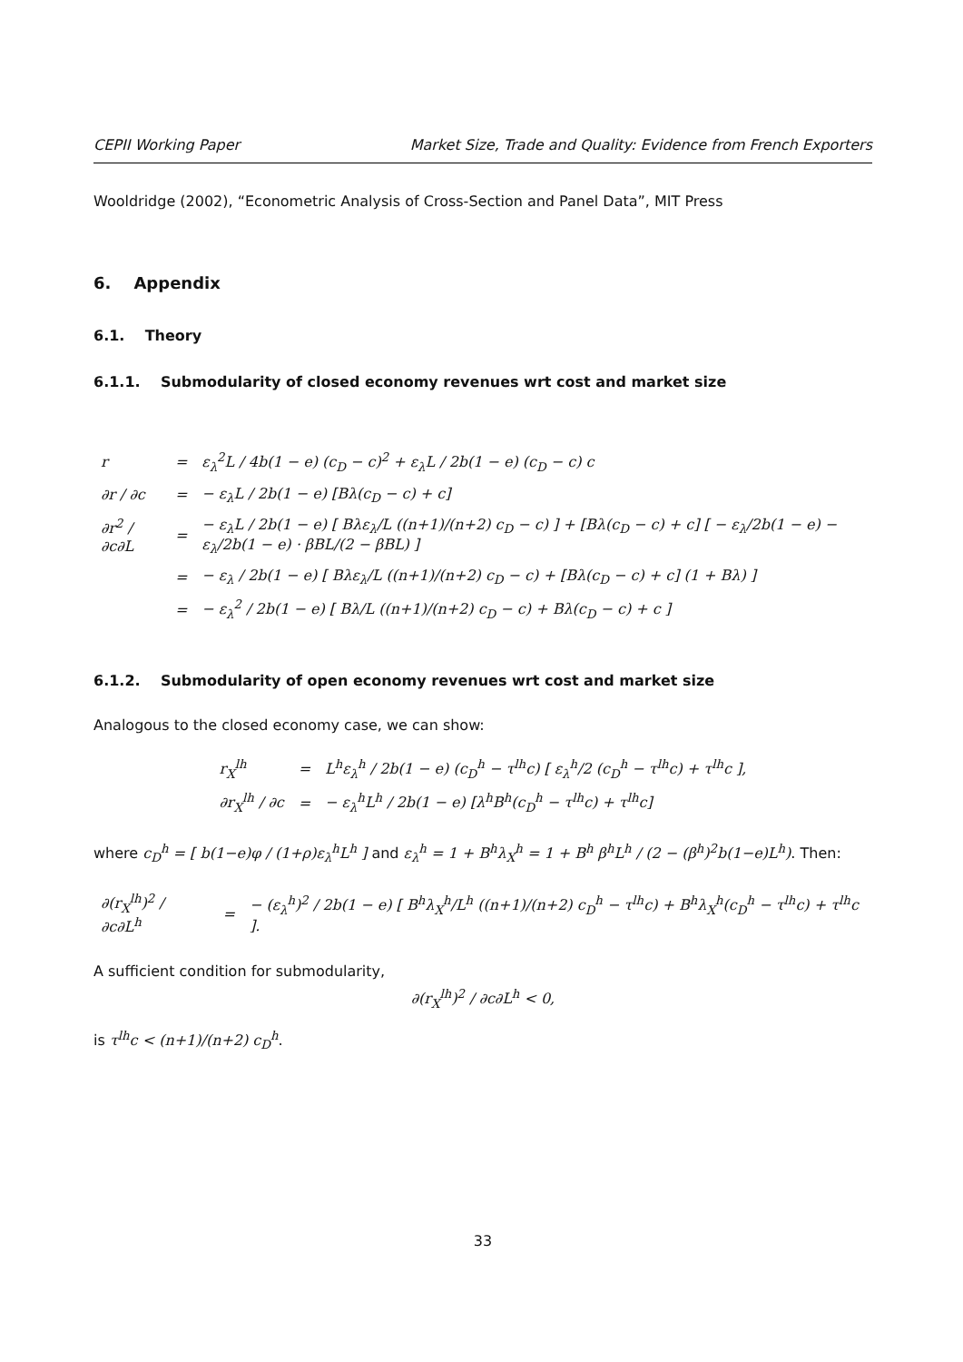CEPII Working Paper Market Size, Trade and Quality: Evidence from French Exporters
Wooldridge (2002), “Econometric Analysis of Cross-Section and Panel Data”, MIT Press
6. Appendix
6.1. Theory
6.1.1. Submodularity of closed economy revenues wrt cost and market size
| r | = | ε<sub>λ</sub><sup>2</sup>L / 4b(1 − e) (c<sub>D</sub> − c)<sup>2</sup> + ε<sub>λ</sub>L / 2b(1 − e) (c<sub>D</sub> − c) c |
| ∂r / ∂c | = | − ε<sub>λ</sub>L / 2b(1 − e) [Bλ(c<sub>D</sub> − c) + c] |
| ∂r<sup>2</sup> / ∂c∂L | = | − ε<sub>λ</sub>L / 2b(1 − e) [ Bλε<sub>λ</sub>/L ((n+1)/(n+2) c<sub>D</sub> − c) ] + [Bλ(c<sub>D</sub> − c) + c] [ − ε<sub>λ</sub>/2b(1 − e) − ε<sub>λ</sub>/2b(1 − e) · βBL/(2 − βBL) ] |
| | = | − ε<sub>λ</sub> / 2b(1 − e) [ Bλε<sub>λ</sub>/L ((n+1)/(n+2) c<sub>D</sub> − c) + [Bλ(c<sub>D</sub> − c) + c] (1 + Bλ) ] |
| | = | − ε<sub>λ</sub><sup>2</sup> / 2b(1 − e) [ Bλ/L ((n+1)/(n+2) c<sub>D</sub> − c) + Bλ(c<sub>D</sub> − c) + c ] |
6.1.2. Submodularity of open economy revenues wrt cost and market size
Analogous to the closed economy case, we can show:
| r<sub>X</sub><sup>lh</sup> | = | L<sup>h</sup>ε<sub>λ</sub><sup>h</sup> / 2b(1 − e) (c<sub>D</sub><sup>h</sup> − τ<sup>lh</sup>c) [ ε<sub>λ</sub><sup>h</sup>/2 (c<sub>D</sub><sup>h</sup> − τ<sup>lh</sup>c) + τ<sup>lh</sup>c ], |
| ∂r<sub>X</sub><sup>lh</sup> / ∂c | = | − ε<sub>λ</sub><sup>h</sup>L<sup>h</sup> / 2b(1 − e) [λ<sup>h</sup>B<sup>h</sup>(c<sub>D</sub><sup>h</sup> − τ<sup>lh</sup>c) + τ<sup>lh</sup>c] |
where c<sub>D</sub><sup>h</sup> = [ b(1−e)φ / (1+ρ)ε<sub>λ</sub><sup>h</sup>L<sup>h</sup> ] and ε<sub>λ</sub><sup>h</sup> = 1 + B<sup>h</sup>λ<sub>X</sub><sup>h</sup> = 1 + B<sup>h</sup> β<sup>h</sup>L<sup>h</sup> / (2 − (β<sup>h</sup>)<sup>2</sup>b(1−e)L<sup>h</sup>). Then:
| ∂(r<sub>X</sub><sup>lh</sup>)<sup>2</sup> / ∂c∂L<sup>h</sup> | = | − (ε<sub>λ</sub><sup>h</sup>)<sup>2</sup> / 2b(1 − e) [ B<sup>h</sup>λ<sub>X</sub><sup>h</sup>/L<sup>h</sup> ((n+1)/(n+2) c<sub>D</sub><sup>h</sup> − τ<sup>lh</sup>c) + B<sup>h</sup>λ<sub>X</sub><sup>h</sup>(c<sub>D</sub><sup>h</sup> − τ<sup>lh</sup>c) + τ<sup>lh</sup>c ]. |
A sufficient condition for submodularity,
∂(r<sub>X</sub><sup>lh</sup>)<sup>2</sup> / ∂c∂L<sup>h</sup> < 0,
is τ<sup>lh</sup>c < (n+1)/(n+2) c<sub>D</sub><sup>h</sup>.
33